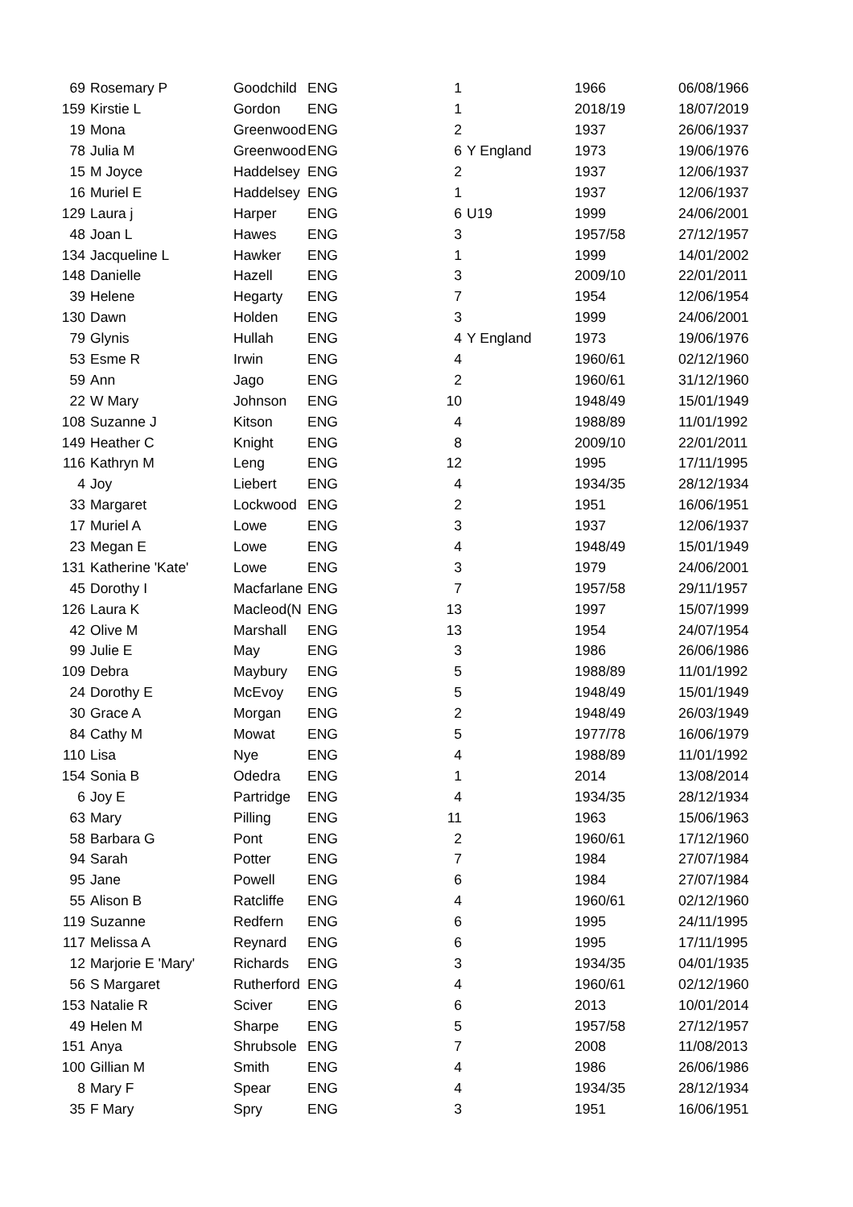| 69 | Rosemary P | Goodchild | ENG | 1 | | 1966 | 06/08/1966 |
| 159 | Kirstie L | Gordon | ENG | 1 | | 2018/19 | 18/07/2019 |
| 19 | Mona | Greenwood | ENG | 2 | | 1937 | 26/06/1937 |
| 78 | Julia M | Greenwood | ENG | 6 | Y England | 1973 | 19/06/1976 |
| 15 | M Joyce | Haddelsey | ENG | 2 | | 1937 | 12/06/1937 |
| 16 | Muriel E | Haddelsey | ENG | 1 | | 1937 | 12/06/1937 |
| 129 | Laura j | Harper | ENG | 6 | U19 | 1999 | 24/06/2001 |
| 48 | Joan L | Hawes | ENG | 3 | | 1957/58 | 27/12/1957 |
| 134 | Jacqueline L | Hawker | ENG | 1 | | 1999 | 14/01/2002 |
| 148 | Danielle | Hazell | ENG | 3 | | 2009/10 | 22/01/2011 |
| 39 | Helene | Hegarty | ENG | 7 | | 1954 | 12/06/1954 |
| 130 | Dawn | Holden | ENG | 3 | | 1999 | 24/06/2001 |
| 79 | Glynis | Hullah | ENG | 4 | Y England | 1973 | 19/06/1976 |
| 53 | Esme R | Irwin | ENG | 4 | | 1960/61 | 02/12/1960 |
| 59 | Ann | Jago | ENG | 2 | | 1960/61 | 31/12/1960 |
| 22 | W Mary | Johnson | ENG | 10 | | 1948/49 | 15/01/1949 |
| 108 | Suzanne J | Kitson | ENG | 4 | | 1988/89 | 11/01/1992 |
| 149 | Heather C | Knight | ENG | 8 | | 2009/10 | 22/01/2011 |
| 116 | Kathryn M | Leng | ENG | 12 | | 1995 | 17/11/1995 |
| 4 | Joy | Liebert | ENG | 4 | | 1934/35 | 28/12/1934 |
| 33 | Margaret | Lockwood | ENG | 2 | | 1951 | 16/06/1951 |
| 17 | Muriel A | Lowe | ENG | 3 | | 1937 | 12/06/1937 |
| 23 | Megan E | Lowe | ENG | 4 | | 1948/49 | 15/01/1949 |
| 131 | Katherine 'Kate' | Lowe | ENG | 3 | | 1979 | 24/06/2001 |
| 45 | Dorothy I | Macfarlane | ENG | 7 | | 1957/58 | 29/11/1957 |
| 126 | Laura K | Macleod(N | ENG | 13 | | 1997 | 15/07/1999 |
| 42 | Olive M | Marshall | ENG | 13 | | 1954 | 24/07/1954 |
| 99 | Julie E | May | ENG | 3 | | 1986 | 26/06/1986 |
| 109 | Debra | Maybury | ENG | 5 | | 1988/89 | 11/01/1992 |
| 24 | Dorothy E | McEvoy | ENG | 5 | | 1948/49 | 15/01/1949 |
| 30 | Grace A | Morgan | ENG | 2 | | 1948/49 | 26/03/1949 |
| 84 | Cathy M | Mowat | ENG | 5 | | 1977/78 | 16/06/1979 |
| 110 | Lisa | Nye | ENG | 4 | | 1988/89 | 11/01/1992 |
| 154 | Sonia B | Odedra | ENG | 1 | | 2014 | 13/08/2014 |
| 6 | Joy E | Partridge | ENG | 4 | | 1934/35 | 28/12/1934 |
| 63 | Mary | Pilling | ENG | 11 | | 1963 | 15/06/1963 |
| 58 | Barbara G | Pont | ENG | 2 | | 1960/61 | 17/12/1960 |
| 94 | Sarah | Potter | ENG | 7 | | 1984 | 27/07/1984 |
| 95 | Jane | Powell | ENG | 6 | | 1984 | 27/07/1984 |
| 55 | Alison B | Ratcliffe | ENG | 4 | | 1960/61 | 02/12/1960 |
| 119 | Suzanne | Redfern | ENG | 6 | | 1995 | 24/11/1995 |
| 117 | Melissa A | Reynard | ENG | 6 | | 1995 | 17/11/1995 |
| 12 | Marjorie E 'Mary' | Richards | ENG | 3 | | 1934/35 | 04/01/1935 |
| 56 | S Margaret | Rutherford | ENG | 4 | | 1960/61 | 02/12/1960 |
| 153 | Natalie R | Sciver | ENG | 6 | | 2013 | 10/01/2014 |
| 49 | Helen M | Sharpe | ENG | 5 | | 1957/58 | 27/12/1957 |
| 151 | Anya | Shrubsole | ENG | 7 | | 2008 | 11/08/2013 |
| 100 | Gillian M | Smith | ENG | 4 | | 1986 | 26/06/1986 |
| 8 | Mary F | Spear | ENG | 4 | | 1934/35 | 28/12/1934 |
| 35 | F Mary | Spry | ENG | 3 | | 1951 | 16/06/1951 |